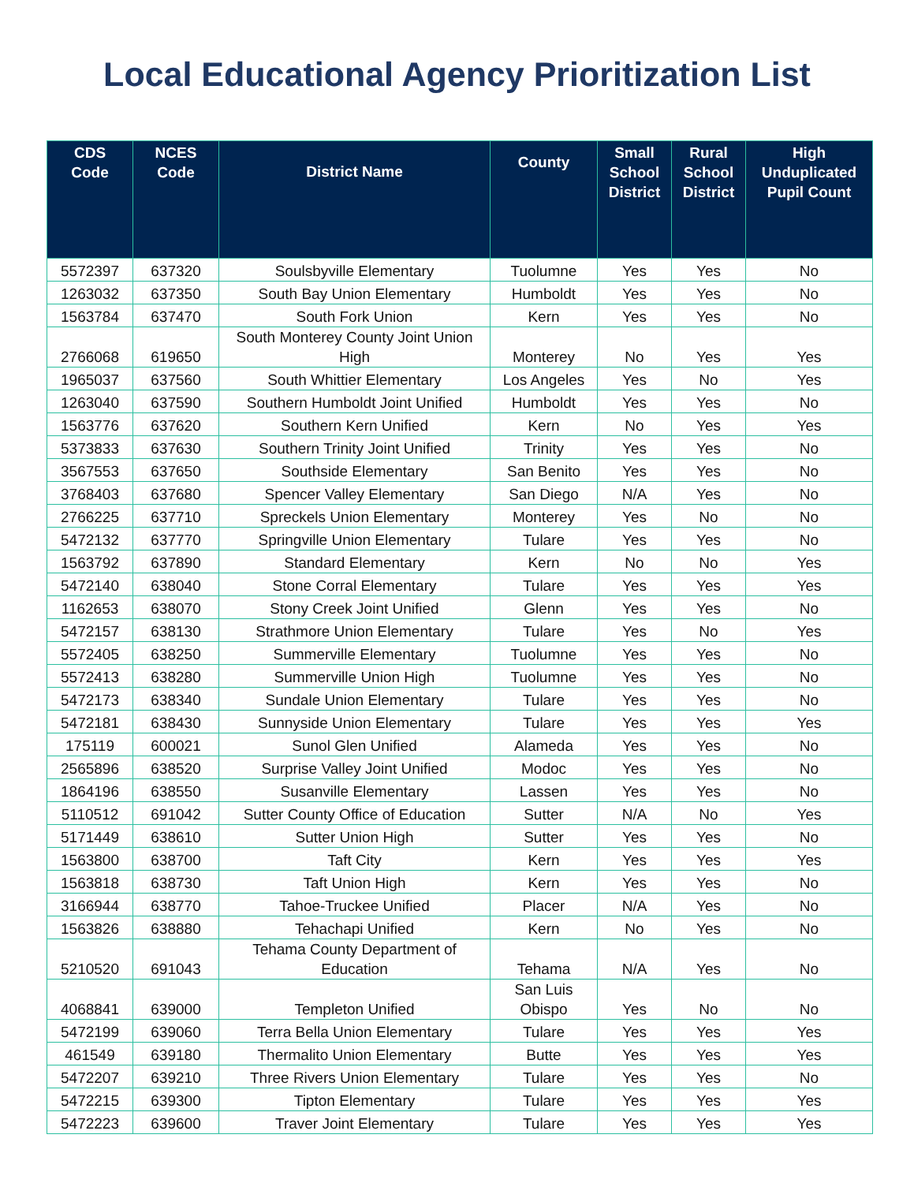Local Educational Agency Prioritization List
| CDS Code | NCES Code | District Name | County | Small School District | Rural School District | High Unduplicated Pupil Count |
| --- | --- | --- | --- | --- | --- | --- |
| 5572397 | 637320 | Soulsbyville Elementary | Tuolumne | Yes | Yes | No |
| 1263032 | 637350 | South Bay Union Elementary | Humboldt | Yes | Yes | No |
| 1563784 | 637470 | South Fork Union | Kern | Yes | Yes | No |
| 2766068 | 619650 | South Monterey County Joint Union High | Monterey | No | Yes | Yes |
| 1965037 | 637560 | South Whittier Elementary | Los Angeles | Yes | No | Yes |
| 1263040 | 637590 | Southern Humboldt Joint Unified | Humboldt | Yes | Yes | No |
| 1563776 | 637620 | Southern Kern Unified | Kern | No | Yes | Yes |
| 5373833 | 637630 | Southern Trinity Joint Unified | Trinity | Yes | Yes | No |
| 3567553 | 637650 | Southside Elementary | San Benito | Yes | Yes | No |
| 3768403 | 637680 | Spencer Valley Elementary | San Diego | N/A | Yes | No |
| 2766225 | 637710 | Spreckels Union Elementary | Monterey | Yes | No | No |
| 5472132 | 637770 | Springville Union Elementary | Tulare | Yes | Yes | No |
| 1563792 | 637890 | Standard Elementary | Kern | No | No | Yes |
| 5472140 | 638040 | Stone Corral Elementary | Tulare | Yes | Yes | Yes |
| 1162653 | 638070 | Stony Creek Joint Unified | Glenn | Yes | Yes | No |
| 5472157 | 638130 | Strathmore Union Elementary | Tulare | Yes | No | Yes |
| 5572405 | 638250 | Summerville Elementary | Tuolumne | Yes | Yes | No |
| 5572413 | 638280 | Summerville Union High | Tuolumne | Yes | Yes | No |
| 5472173 | 638340 | Sundale Union Elementary | Tulare | Yes | Yes | No |
| 5472181 | 638430 | Sunnyside Union Elementary | Tulare | Yes | Yes | Yes |
| 175119 | 600021 | Sunol Glen Unified | Alameda | Yes | Yes | No |
| 2565896 | 638520 | Surprise Valley Joint Unified | Modoc | Yes | Yes | No |
| 1864196 | 638550 | Susanville Elementary | Lassen | Yes | Yes | No |
| 5110512 | 691042 | Sutter County Office of Education | Sutter | N/A | No | Yes |
| 5171449 | 638610 | Sutter Union High | Sutter | Yes | Yes | No |
| 1563800 | 638700 | Taft City | Kern | Yes | Yes | Yes |
| 1563818 | 638730 | Taft Union High | Kern | Yes | Yes | No |
| 3166944 | 638770 | Tahoe-Truckee Unified | Placer | N/A | Yes | No |
| 1563826 | 638880 | Tehachapi Unified | Kern | No | Yes | No |
| 5210520 | 691043 | Tehama County Department of Education | Tehama | N/A | Yes | No |
| 4068841 | 639000 | Templeton Unified | San Luis Obispo | Yes | No | No |
| 5472199 | 639060 | Terra Bella Union Elementary | Tulare | Yes | Yes | Yes |
| 461549 | 639180 | Thermalito Union Elementary | Butte | Yes | Yes | Yes |
| 5472207 | 639210 | Three Rivers Union Elementary | Tulare | Yes | Yes | No |
| 5472215 | 639300 | Tipton Elementary | Tulare | Yes | Yes | Yes |
| 5472223 | 639600 | Traver Joint Elementary | Tulare | Yes | Yes | Yes |